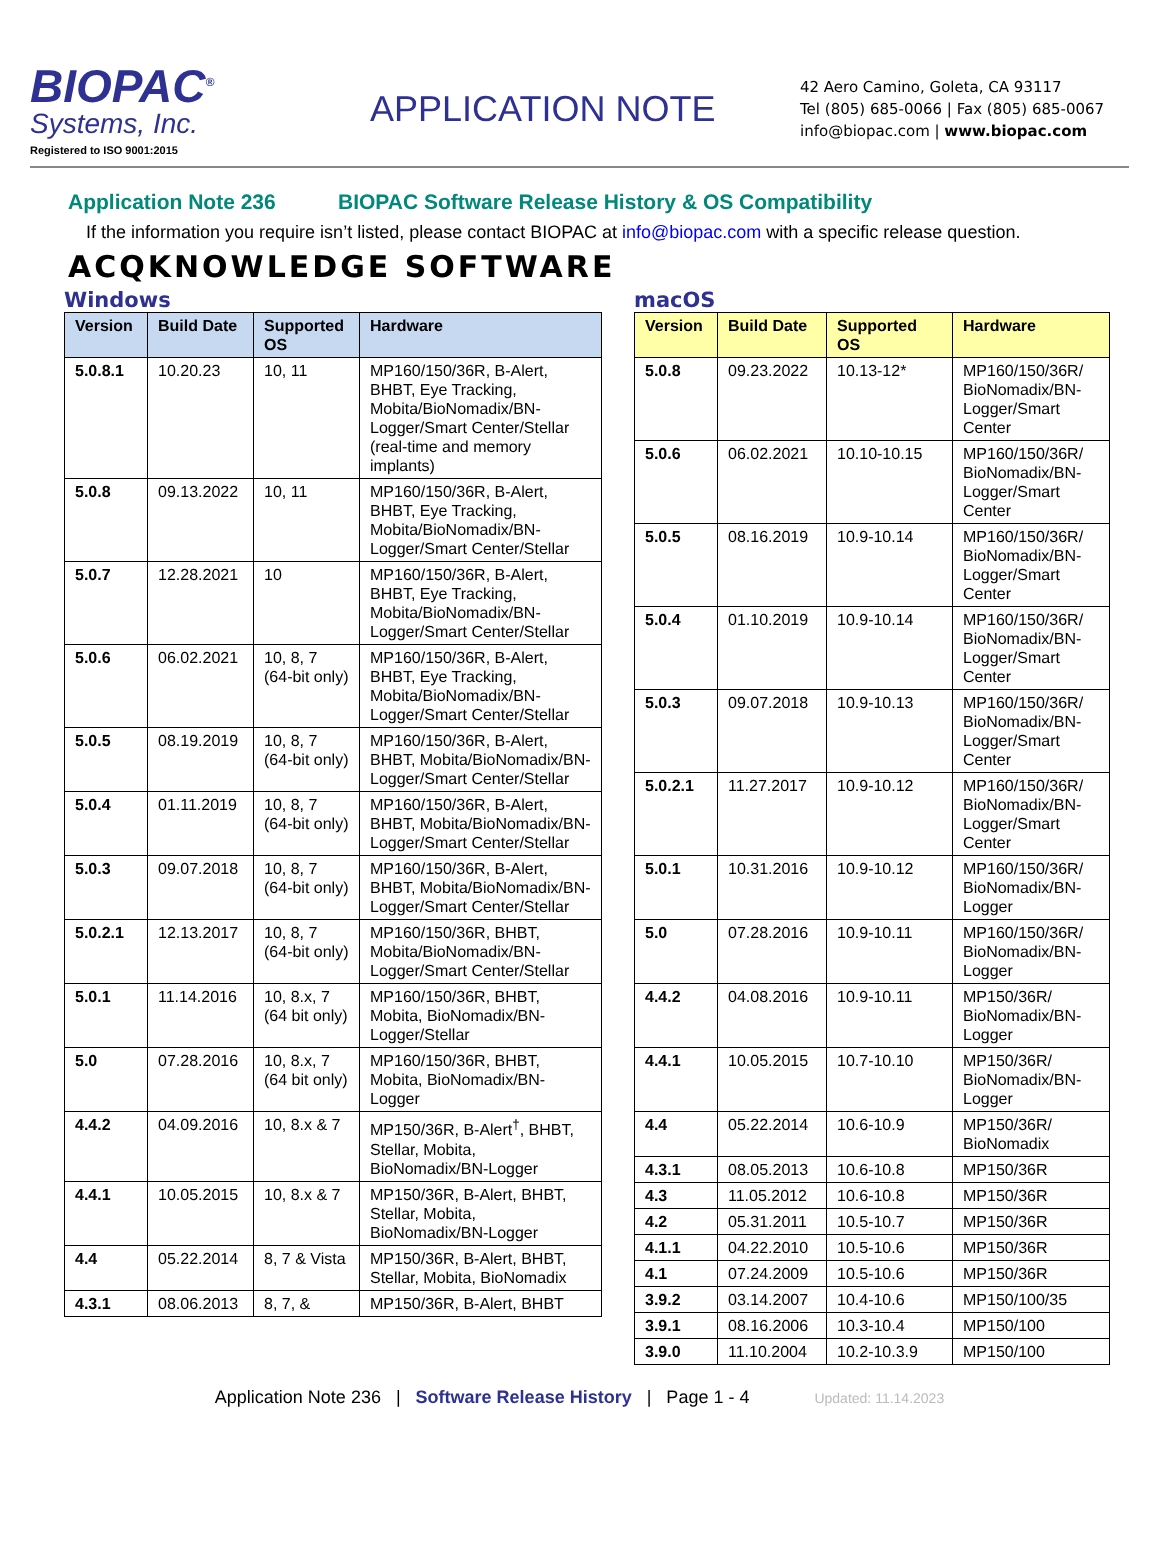BIOPAC<sup>®</sup>
Systems, Inc.
Registered to ISO 9001:2015
APPLICATION NOTE
42 Aero Camino, Goleta, CA 93117
Tel (805) 685-0066 | Fax (805) 685-0067
info@biopac.com | www.biopac.com
Application Note 236 BIOPAC Software Release History & OS Compatibility
If the information you require isn’t listed, please contact BIOPAC at info@biopac.com with a specific release question.
ACQKNOWLEDGE SOFTWARE
Windows
| Version | Build Date | Supported OS | Hardware |
| --- | --- | --- | --- |
| 5.0.8.1 | 10.20.23 | 10, 11 | MP160/150/36R, B-Alert, BHBT, Eye Tracking, Mobita/BioNomadix/BN-Logger/Smart Center/Stellar (real-time and memory implants) |
| 5.0.8 | 09.13.2022 | 10, 11 | MP160/150/36R, B-Alert, BHBT, Eye Tracking, Mobita/BioNomadix/BN-Logger/Smart Center/Stellar |
| 5.0.7 | 12.28.2021 | 10 | MP160/150/36R, B-Alert, BHBT, Eye Tracking, Mobita/BioNomadix/BN-Logger/Smart Center/Stellar |
| 5.0.6 | 06.02.2021 | 10, 8, 7 (64-bit only) | MP160/150/36R, B-Alert, BHBT, Eye Tracking, Mobita/BioNomadix/BN-Logger/Smart Center/Stellar |
| 5.0.5 | 08.19.2019 | 10, 8, 7 (64-bit only) | MP160/150/36R, B-Alert, BHBT, Mobita/BioNomadix/BN-Logger/Smart Center/Stellar |
| 5.0.4 | 01.11.2019 | 10, 8, 7 (64-bit only) | MP160/150/36R, B-Alert, BHBT, Mobita/BioNomadix/BN-Logger/Smart Center/Stellar |
| 5.0.3 | 09.07.2018 | 10, 8, 7 (64-bit only) | MP160/150/36R, B-Alert, BHBT, Mobita/BioNomadix/BN-Logger/Smart Center/Stellar |
| 5.0.2.1 | 12.13.2017 | 10, 8, 7 (64-bit only) | MP160/150/36R, BHBT, Mobita/BioNomadix/BN-Logger/Smart Center/Stellar |
| 5.0.1 | 11.14.2016 | 10, 8.x, 7 (64 bit only) | MP160/150/36R, BHBT, Mobita, BioNomadix/BN-Logger/Stellar |
| 5.0 | 07.28.2016 | 10, 8.x, 7 (64 bit only) | MP160/150/36R, BHBT, Mobita, BioNomadix/BN-Logger |
| 4.4.2 | 04.09.2016 | 10, 8.x & 7 | MP150/36R, B-Alert<sup>†</sup>, BHBT, Stellar, Mobita, BioNomadix/BN-Logger |
| 4.4.1 | 10.05.2015 | 10, 8.x & 7 | MP150/36R, B-Alert, BHBT, Stellar, Mobita, BioNomadix/BN-Logger |
| 4.4 | 05.22.2014 | 8, 7 & Vista | MP150/36R, B-Alert, BHBT, Stellar, Mobita, BioNomadix |
| 4.3.1 | 08.06.2013 | 8, 7, & | MP150/36R, B-Alert, BHBT |
macOS
| Version | Build Date | Supported OS | Hardware |
| --- | --- | --- | --- |
| 5.0.8 | 09.23.2022 | 10.13-12* | MP160/150/36R/ BioNomadix/BN-Logger/Smart Center |
| 5.0.6 | 06.02.2021 | 10.10-10.15 | MP160/150/36R/ BioNomadix/BN-Logger/Smart Center |
| 5.0.5 | 08.16.2019 | 10.9-10.14 | MP160/150/36R/ BioNomadix/BN-Logger/Smart Center |
| 5.0.4 | 01.10.2019 | 10.9-10.14 | MP160/150/36R/ BioNomadix/BN-Logger/Smart Center |
| 5.0.3 | 09.07.2018 | 10.9-10.13 | MP160/150/36R/ BioNomadix/BN-Logger/Smart Center |
| 5.0.2.1 | 11.27.2017 | 10.9-10.12 | MP160/150/36R/ BioNomadix/BN-Logger/Smart Center |
| 5.0.1 | 10.31.2016 | 10.9-10.12 | MP160/150/36R/ BioNomadix/BN-Logger |
| 5.0 | 07.28.2016 | 10.9-10.11 | MP160/150/36R/ BioNomadix/BN-Logger |
| 4.4.2 | 04.08.2016 | 10.9-10.11 | MP150/36R/ BioNomadix/BN-Logger |
| 4.4.1 | 10.05.2015 | 10.7-10.10 | MP150/36R/ BioNomadix/BN-Logger |
| 4.4 | 05.22.2014 | 10.6-10.9 | MP150/36R/ BioNomadix |
| 4.3.1 | 08.05.2013 | 10.6-10.8 | MP150/36R |
| 4.3 | 11.05.2012 | 10.6-10.8 | MP150/36R |
| 4.2 | 05.31.2011 | 10.5-10.7 | MP150/36R |
| 4.1.1 | 04.22.2010 | 10.5-10.6 | MP150/36R |
| 4.1 | 07.24.2009 | 10.5-10.6 | MP150/36R |
| 3.9.2 | 03.14.2007 | 10.4-10.6 | MP150/100/35 |
| 3.9.1 | 08.16.2006 | 10.3-10.4 | MP150/100 |
| 3.9.0 | 11.10.2004 | 10.2-10.3.9 | MP150/100 |
Application Note 236 | Software Release History | Page 1 - 4 Updated: 11.14.2023